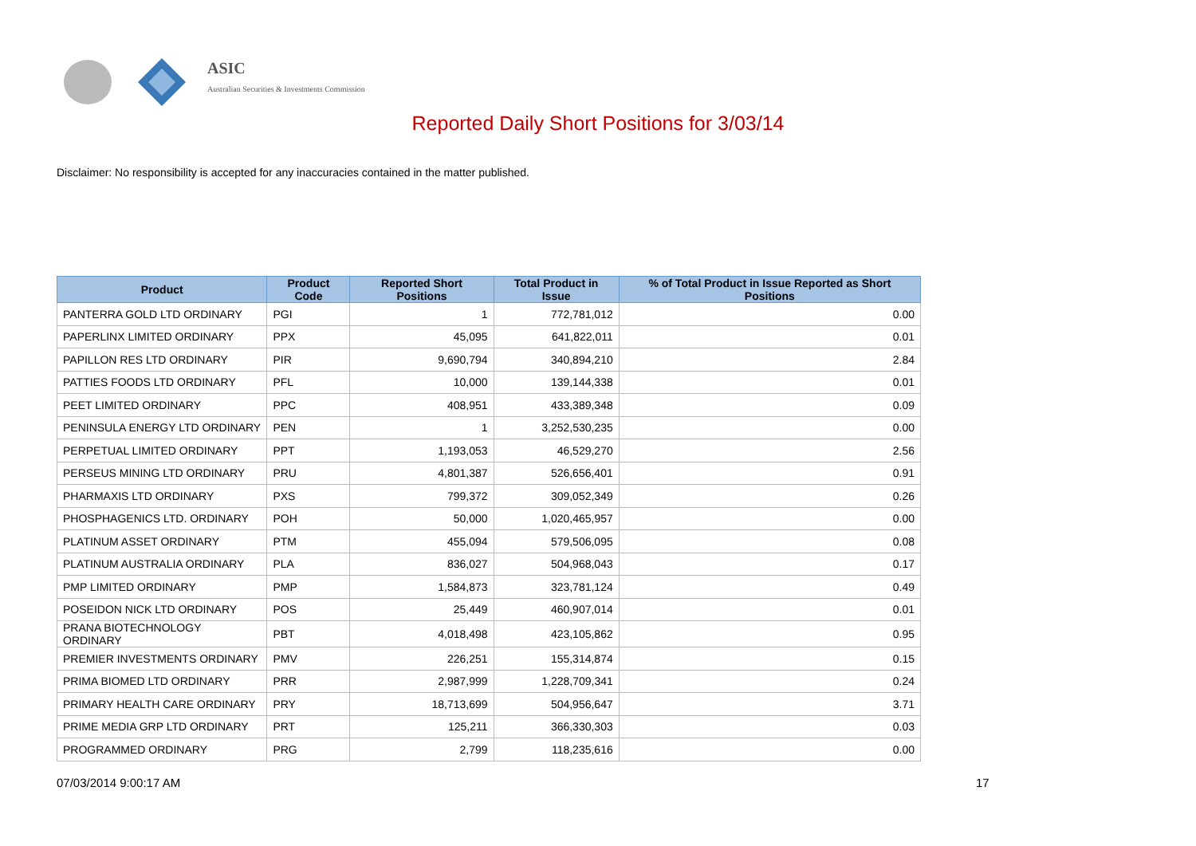ASIC
Australian Securities & Investments Commission
Reported Daily Short Positions for 3/03/14
Disclaimer: No responsibility is accepted for any inaccuracies contained in the matter published.
| Product | Product Code | Reported Short Positions | Total Product in Issue | % of Total Product in Issue Reported as Short Positions |
| --- | --- | --- | --- | --- |
| PANTERRA GOLD LTD ORDINARY | PGI | 1 | 772,781,012 | 0.00 |
| PAPERLINX LIMITED ORDINARY | PPX | 45,095 | 641,822,011 | 0.01 |
| PAPILLON RES LTD ORDINARY | PIR | 9,690,794 | 340,894,210 | 2.84 |
| PATTIES FOODS LTD ORDINARY | PFL | 10,000 | 139,144,338 | 0.01 |
| PEET LIMITED ORDINARY | PPC | 408,951 | 433,389,348 | 0.09 |
| PENINSULA ENERGY LTD ORDINARY | PEN | 1 | 3,252,530,235 | 0.00 |
| PERPETUAL LIMITED ORDINARY | PPT | 1,193,053 | 46,529,270 | 2.56 |
| PERSEUS MINING LTD ORDINARY | PRU | 4,801,387 | 526,656,401 | 0.91 |
| PHARMAXIS LTD ORDINARY | PXS | 799,372 | 309,052,349 | 0.26 |
| PHOSPHAGENICS LTD. ORDINARY | POH | 50,000 | 1,020,465,957 | 0.00 |
| PLATINUM ASSET ORDINARY | PTM | 455,094 | 579,506,095 | 0.08 |
| PLATINUM AUSTRALIA ORDINARY | PLA | 836,027 | 504,968,043 | 0.17 |
| PMP LIMITED ORDINARY | PMP | 1,584,873 | 323,781,124 | 0.49 |
| POSEIDON NICK LTD ORDINARY | POS | 25,449 | 460,907,014 | 0.01 |
| PRANA BIOTECHNOLOGY ORDINARY | PBT | 4,018,498 | 423,105,862 | 0.95 |
| PREMIER INVESTMENTS ORDINARY | PMV | 226,251 | 155,314,874 | 0.15 |
| PRIMA BIOMED LTD ORDINARY | PRR | 2,987,999 | 1,228,709,341 | 0.24 |
| PRIMARY HEALTH CARE ORDINARY | PRY | 18,713,699 | 504,956,647 | 3.71 |
| PRIME MEDIA GRP LTD ORDINARY | PRT | 125,211 | 366,330,303 | 0.03 |
| PROGRAMMED ORDINARY | PRG | 2,799 | 118,235,616 | 0.00 |
07/03/2014 9:00:17 AM 17